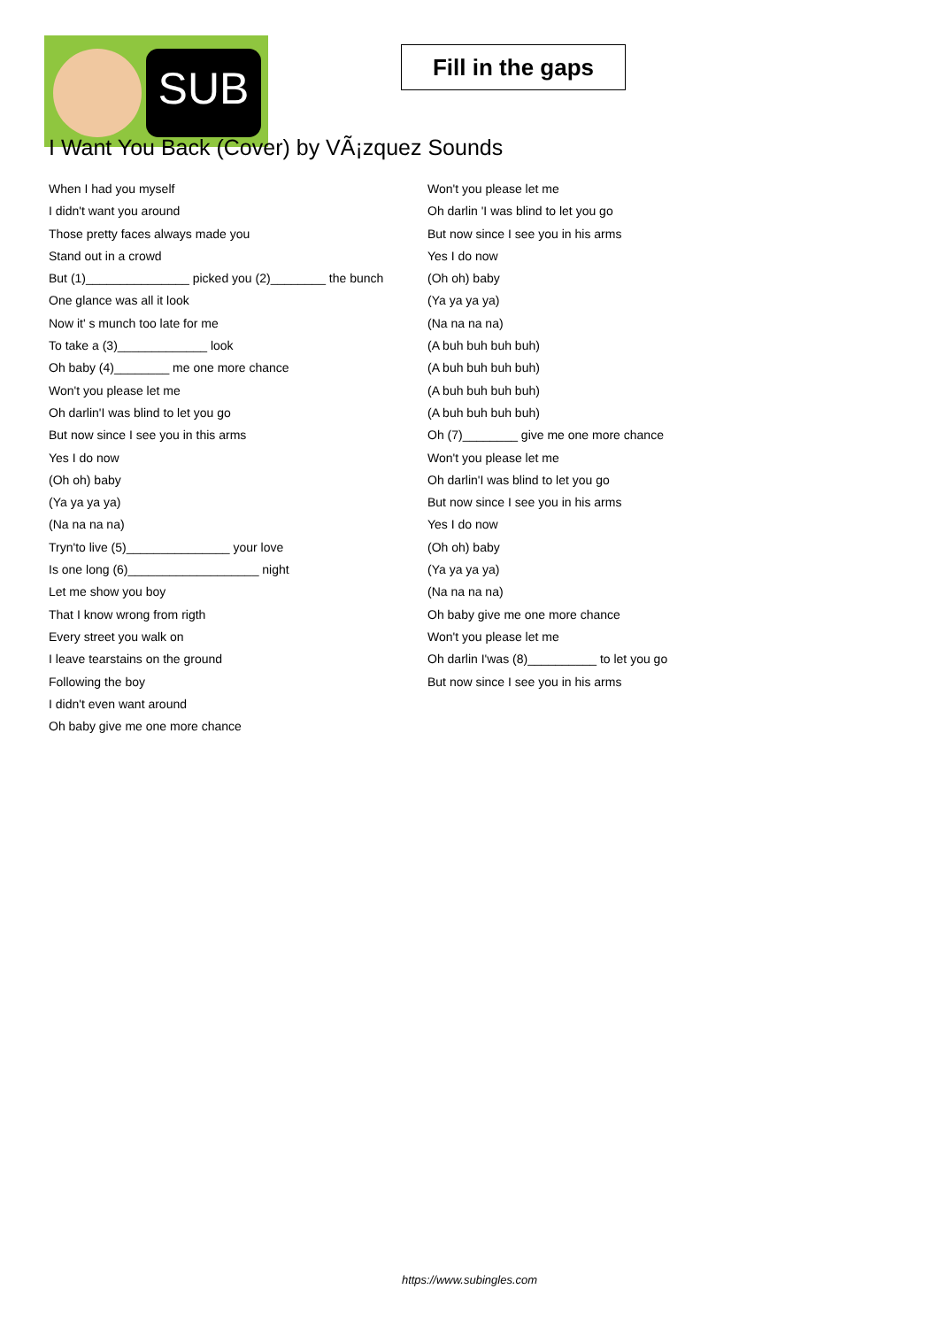SUB
Fill in the gaps
I Want You Back (Cover) by VÃ¡zquez Sounds
When I had you myself
I didn't want you around
Those pretty faces always made you
Stand out in a crowd
But (1)_______________ picked you (2)________ the bunch
One glance was all it look
Now it' s munch too late for me
To take a (3)_____________ look
Oh baby (4)________ me one more chance
Won't you please let me
Oh darlin'I was blind to let you go
But now since I see you in this arms
Yes I do now
(Oh oh) baby
(Ya ya ya ya)
(Na na na na)
Tryn'to live (5)_______________ your love
Is one long (6)___________________ night
Let me show you boy
That I know wrong from rigth
Every street you walk on
I leave tearstains on the ground
Following the boy
I didn't even want around
Oh baby give me one more chance
Won't you please let me
Oh darlin 'I was blind to let you go
But now since I see you in his arms
Yes I do now
(Oh oh) baby
(Ya ya ya ya)
(Na na na na)
(A buh buh buh buh)
(A buh buh buh buh)
(A buh buh buh buh)
(A buh buh buh buh)
Oh (7)________ give me one more chance
Won't you please let me
Oh darlin'I was blind to let you go
But now since I see you in his arms
Yes I do now
(Oh oh) baby
(Ya ya ya ya)
(Na na na na)
Oh baby give me one more chance
Won't you please let me
Oh darlin I'was (8)__________ to let you go
But now since I see you in his arms
https://www.subingles.com